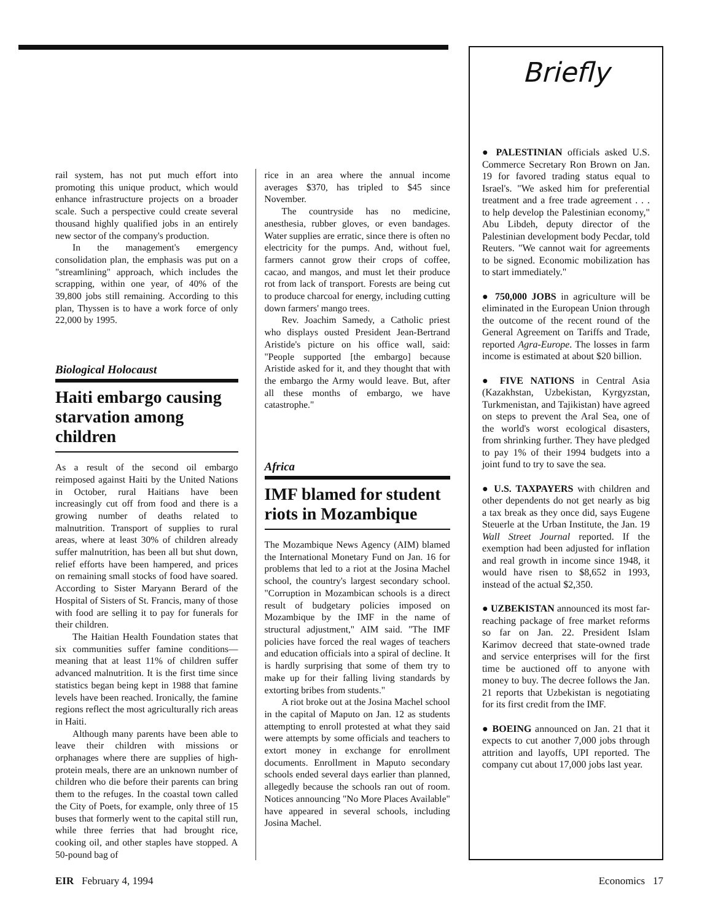rail system, has not put much effort into promoting this unique product, which would enhance infrastructure projects on a broader scale. Such a perspective could create several thousand highly qualified jobs in an entirely new sector of the company's production.
In the management's emergency consolidation plan, the emphasis was put on a "streamlining" approach, which includes the scrapping, within one year, of 40% of the 39,800 jobs still remaining. According to this plan, Thyssen is to have a work force of only 22,000 by 1995.
Biological Holocaust
Haiti embargo causing starvation among children
As a result of the second oil embargo reimposed against Haiti by the United Nations in October, rural Haitians have been increasingly cut off from food and there is a growing number of deaths related to malnutrition. Transport of supplies to rural areas, where at least 30% of children already suffer malnutrition, has been all but shut down, relief efforts have been hampered, and prices on remaining small stocks of food have soared. According to Sister Maryann Berard of the Hospital of Sisters of St. Francis, many of those with food are selling it to pay for funerals for their children.
The Haitian Health Foundation states that six communities suffer famine conditions—meaning that at least 11% of children suffer advanced malnutrition. It is the first time since statistics began being kept in 1988 that famine levels have been reached. Ironically, the famine regions reflect the most agriculturally rich areas in Haiti.
Although many parents have been able to leave their children with missions or orphanages where there are supplies of high-protein meals, there are an unknown number of children who die before their parents can bring them to the refuges. In the coastal town called the City of Poets, for example, only three of 15 buses that formerly went to the capital still run, while three ferries that had brought rice, cooking oil, and other staples have stopped. A 50-pound bag of
rice in an area where the annual income averages $370, has tripled to $45 since November.
The countryside has no medicine, anesthesia, rubber gloves, or even bandages. Water supplies are erratic, since there is often no electricity for the pumps. And, without fuel, farmers cannot grow their crops of coffee, cacao, and mangos, and must let their produce rot from lack of transport. Forests are being cut to produce charcoal for energy, including cutting down farmers' mango trees.
Rev. Joachim Samedy, a Catholic priest who displays ousted President Jean-Bertrand Aristide's picture on his office wall, said: "People supported [the embargo] because Aristide asked for it, and they thought that with the embargo the Army would leave. But, after all these months of embargo, we have catastrophe."
Africa
IMF blamed for student riots in Mozambique
The Mozambique News Agency (AIM) blamed the International Monetary Fund on Jan. 16 for problems that led to a riot at the Josina Machel school, the country's largest secondary school. "Corruption in Mozambican schools is a direct result of budgetary policies imposed on Mozambique by the IMF in the name of structural adjustment," AIM said. "The IMF policies have forced the real wages of teachers and education officials into a spiral of decline. It is hardly surprising that some of them try to make up for their falling living standards by extorting bribes from students."
A riot broke out at the Josina Machel school in the capital of Maputo on Jan. 12 as students attempting to enroll protested at what they said were attempts by some officials and teachers to extort money in exchange for enrollment documents. Enrollment in Maputo secondary schools ended several days earlier than planned, allegedly because the schools ran out of room. Notices announcing "No More Places Available" have appeared in several schools, including Josina Machel.
Briefly
● PALESTINIAN officials asked U.S. Commerce Secretary Ron Brown on Jan. 19 for favored trading status equal to Israel's. "We asked him for preferential treatment and a free trade agreement . . . to help develop the Palestinian economy," Abu Libdeh, deputy director of the Palestinian development body Pecdar, told Reuters. "We cannot wait for agreements to be signed. Economic mobilization has to start immediately."
● 750,000 JOBS in agriculture will be eliminated in the European Union through the outcome of the recent round of the General Agreement on Tariffs and Trade, reported Agra-Europe. The losses in farm income is estimated at about $20 billion.
● FIVE NATIONS in Central Asia (Kazakhstan, Uzbekistan, Kyrgyzstan, Turkmenistan, and Tajikistan) have agreed on steps to prevent the Aral Sea, one of the world's worst ecological disasters, from shrinking further. They have pledged to pay 1% of their 1994 budgets into a joint fund to try to save the sea.
● U.S. TAXPAYERS with children and other dependents do not get nearly as big a tax break as they once did, says Eugene Steuerle at the Urban Institute, the Jan. 19 Wall Street Journal reported. If the exemption had been adjusted for inflation and real growth in income since 1948, it would have risen to $8,652 in 1993, instead of the actual $2,350.
● UZBEKISTAN announced its most far-reaching package of free market reforms so far on Jan. 22. President Islam Karimov decreed that state-owned trade and service enterprises will for the first time be auctioned off to anyone with money to buy. The decree follows the Jan. 21 reports that Uzbekistan is negotiating for its first credit from the IMF.
● BOEING announced on Jan. 21 that it expects to cut another 7,000 jobs through attrition and layoffs, UPI reported. The company cut about 17,000 jobs last year.
EIR February 4, 1994 Economics 17